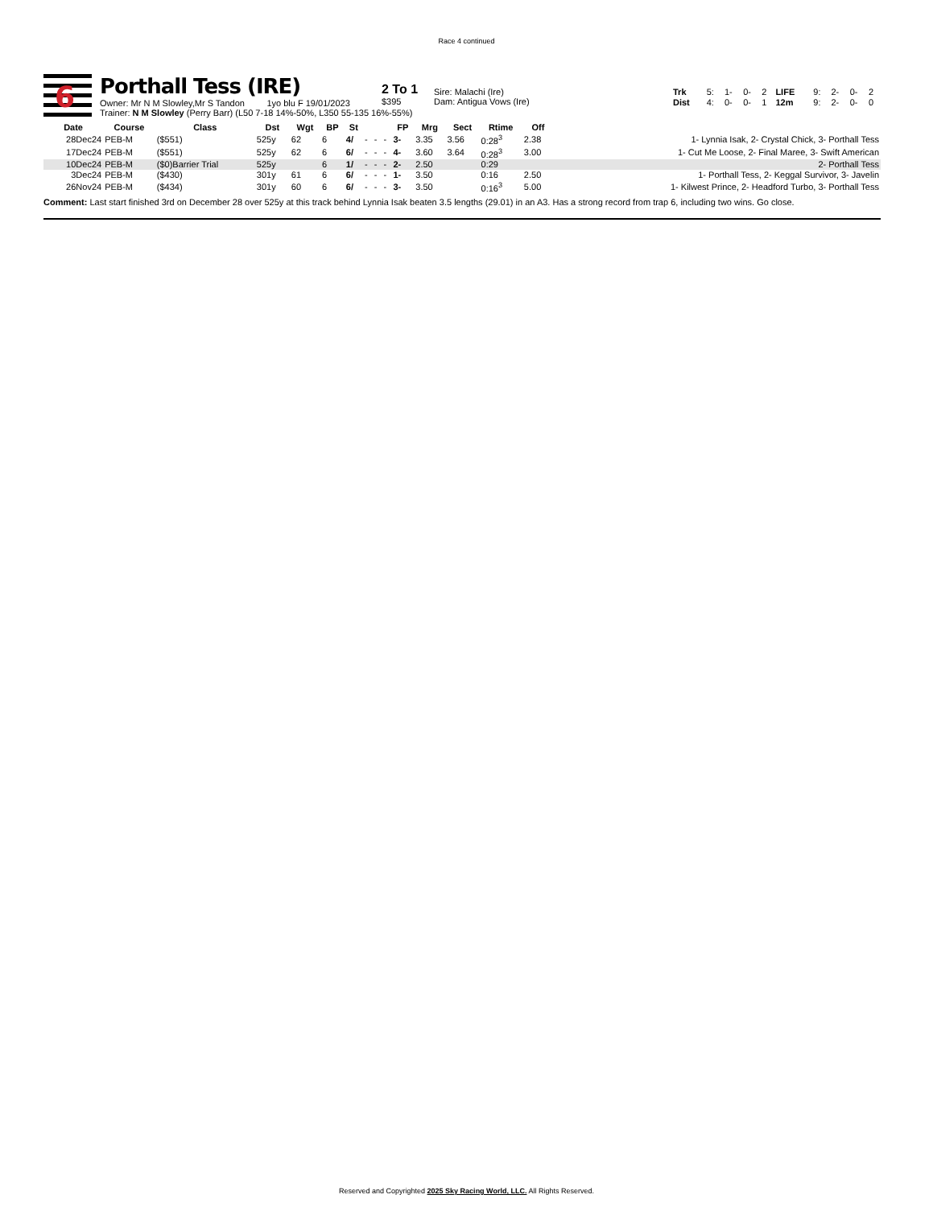Race 4 continued
6
Porthall Tess (IRE)
Owner: Mr N M Slowley,Mr S Tandon 1yo blu F 19/01/2023
Trainer: N M Slowley (Perry Barr) (L50 7-18 14%-50%, L350 55-135 16%-55%)
2 To 1
$395
Sire: Malachi (Ire)
Dam: Antigua Vows (Ire)
| Trk | 5: | 1- | 0- | 2 | LIFE | 9: | 2- | 0- | 2 |
| Dist | 4: | 0- | 0- | 1 | 12m | 9: | 2- | 0- | 0 |
| Date | Course | Class | Dst | Wgt | BP | St | | | | FP | Mrg | Sect | Rtime | Off | |
| --- | --- | --- | --- | --- | --- | --- | --- | --- | --- | --- | --- | --- | --- | --- | --- |
| 28Dec24 | PEB-M | ($551) | 525y | 62 | 6 | 4/ | - | - | - | 3- | 3.35 | 3.56 | 0:28<sup>3</sup> | 2.38 | 1- Lynnia Isak, 2- Crystal Chick, 3- Porthall Tess |
| 17Dec24 | PEB-M | ($551) | 525y | 62 | 6 | 6/ | - | - | - | 4- | 3.60 | 3.64 | 0:28<sup>3</sup> | 3.00 | 1- Cut Me Loose, 2- Final Maree, 3- Swift American |
| 10Dec24 | PEB-M | ($0)Barrier Trial | 525y | | 6 | 1/ | - | - | - | 2- | 2.50 | | 0:29 | | 2- Porthall Tess |
| 3Dec24 | PEB-M | ($430) | 301y | 61 | 6 | 6/ | - | - | - | 1- | 3.50 | | 0:16 | 2.50 | 1- Porthall Tess, 2- Keggal Survivor, 3- Javelin |
| 26Nov24 | PEB-M | ($434) | 301y | 60 | 6 | 6/ | - | - | - | 3- | 3.50 | | 0:16<sup>3</sup> | 5.00 | 1- Kilwest Prince, 2- Headford Turbo, 3- Porthall Tess |
Comment: Last start finished 3rd on December 28 over 525y at this track behind Lynnia Isak beaten 3.5 lengths (29.01) in an A3. Has a strong record from trap 6, including two wins. Go close.
Reserved and Copyrighted 2025 Sky Racing World, LLC. All Rights Reserved.